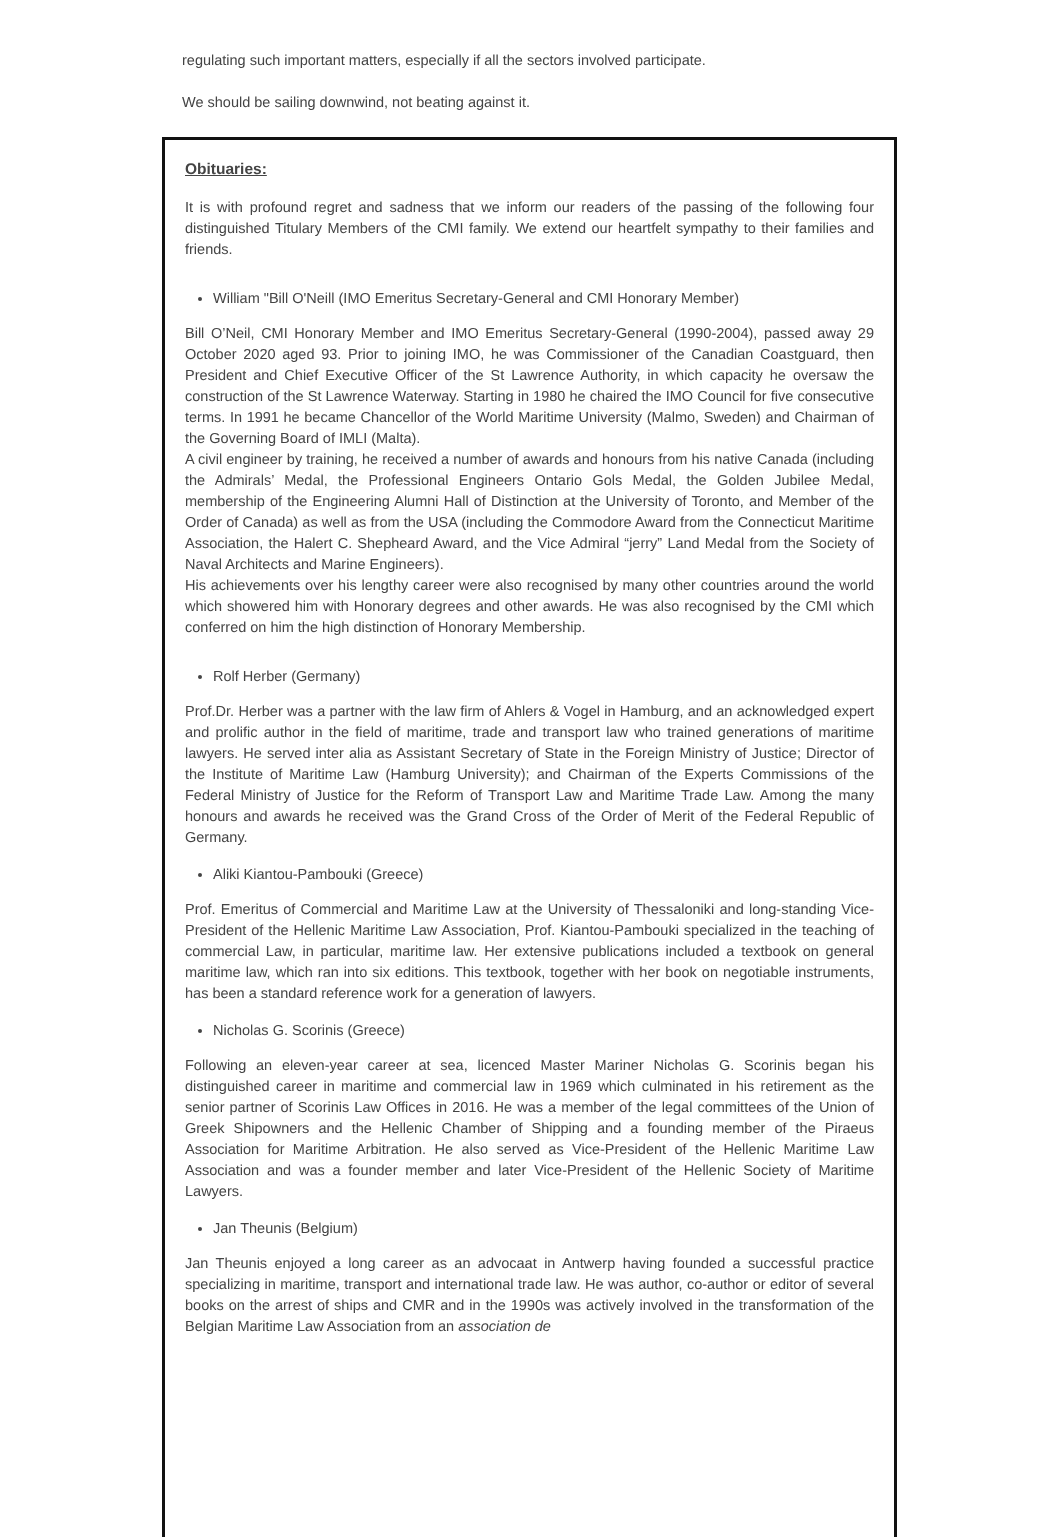regulating such important matters, especially if all the sectors involved participate.
We should be sailing downwind, not beating against it.
Obituaries:
It is with profound regret and sadness that we inform our readers of the passing of the following four distinguished Titulary Members of the CMI family. We extend our heartfelt sympathy to their families and friends.
William "Bill O'Neill (IMO Emeritus Secretary-General and CMI Honorary Member)
Bill O’Neil, CMI Honorary Member and IMO Emeritus Secretary-General (1990-2004), passed away 29 October 2020 aged 93. Prior to joining IMO, he was Commissioner of the Canadian Coastguard, then President and Chief Executive Officer of the St Lawrence Authority, in which capacity he oversaw the construction of the St Lawrence Waterway. Starting in 1980 he chaired the IMO Council for five consecutive terms. In 1991 he became Chancellor of the World Maritime University (Malmo, Sweden) and Chairman of the Governing Board of IMLI (Malta).
A civil engineer by training, he received a number of awards and honours from his native Canada (including the Admirals’ Medal, the Professional Engineers Ontario Gols Medal, the Golden Jubilee Medal, membership of the Engineering Alumni Hall of Distinction at the University of Toronto, and Member of the Order of Canada) as well as from the USA (including the Commodore Award from the Connecticut Maritime Association, the Halert C. Shepheard Award, and the Vice Admiral “jerry” Land Medal from the Society of Naval Architects and Marine Engineers).
His achievements over his lengthy career were also recognised by many other countries around the world which showered him with Honorary degrees and other awards. He was also recognised by the CMI which conferred on him the high distinction of Honorary Membership.
Rolf Herber (Germany)
Prof.Dr. Herber was a partner with the law firm of Ahlers & Vogel in Hamburg, and an acknowledged expert and prolific author in the field of maritime, trade and transport law who trained generations of maritime lawyers. He served inter alia as Assistant Secretary of State in the Foreign Ministry of Justice; Director of the Institute of Maritime Law (Hamburg University); and Chairman of the Experts Commissions of the Federal Ministry of Justice for the Reform of Transport Law and Maritime Trade Law. Among the many honours and awards he received was the Grand Cross of the Order of Merit of the Federal Republic of Germany.
Aliki Kiantou-Pambouki (Greece)
Prof. Emeritus of Commercial and Maritime Law at the University of Thessaloniki and long-standing Vice-President of the Hellenic Maritime Law Association, Prof. Kiantou-Pambouki specialized in the teaching of commercial Law, in particular, maritime law. Her extensive publications included a textbook on general maritime law, which ran into six editions. This textbook, together with her book on negotiable instruments, has been a standard reference work for a generation of lawyers.
Nicholas G. Scorinis (Greece)
Following an eleven-year career at sea, licenced Master Mariner Nicholas G. Scorinis began his distinguished career in maritime and commercial law in 1969 which culminated in his retirement as the senior partner of Scorinis Law Offices in 2016. He was a member of the legal committees of the Union of Greek Shipowners and the Hellenic Chamber of Shipping and a founding member of the Piraeus Association for Maritime Arbitration. He also served as Vice-President of the Hellenic Maritime Law Association and was a founder member and later Vice-President of the Hellenic Society of Maritime Lawyers.
Jan Theunis (Belgium)
Jan Theunis enjoyed a long career as an advocaat in Antwerp having founded a successful practice specializing in maritime, transport and international trade law. He was author, co-author or editor of several books on the arrest of ships and CMR and in the 1990s was actively involved in the transformation of the Belgian Maritime Law Association from an association de